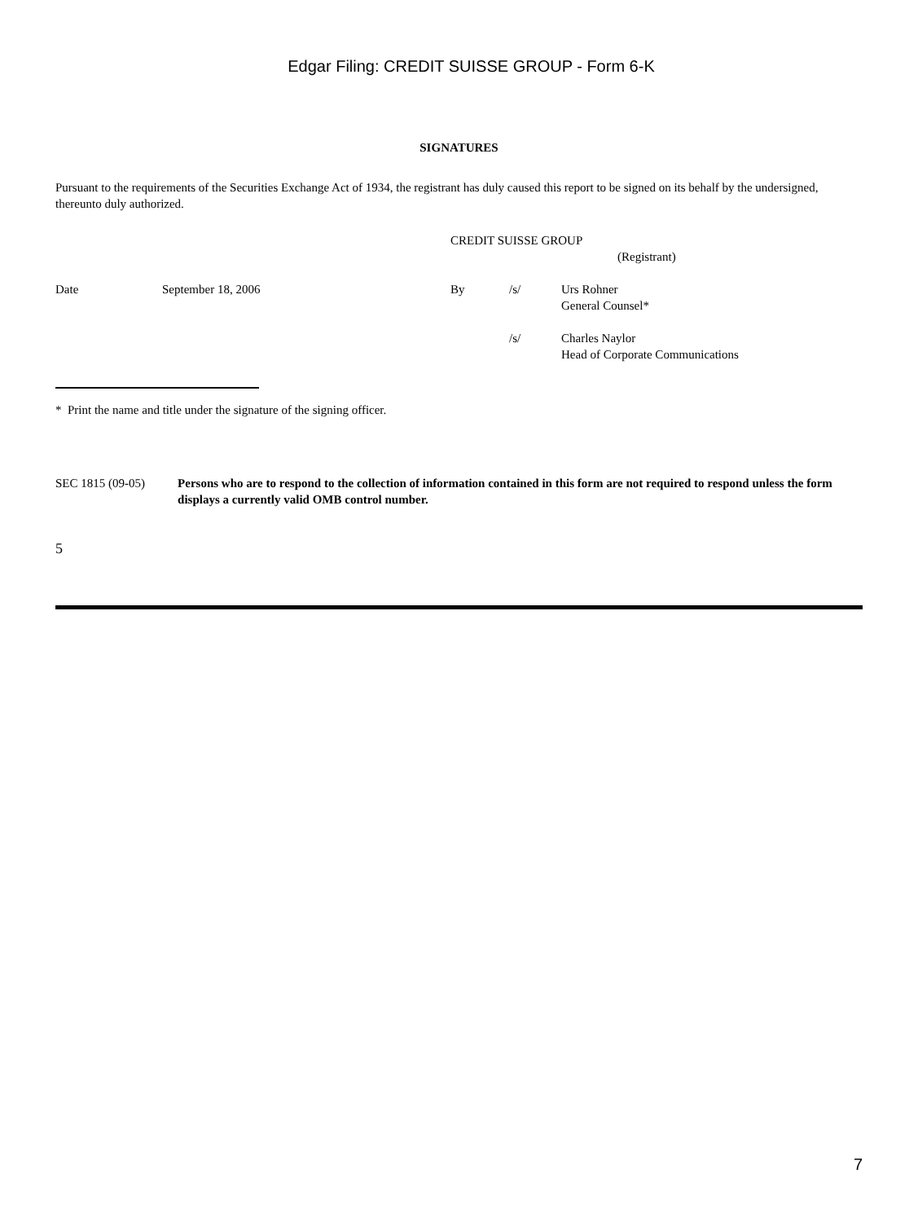Edgar Filing: CREDIT SUISSE GROUP - Form 6-K
SIGNATURES
Pursuant to the requirements of the Securities Exchange Act of 1934, the registrant has duly caused this report to be signed on its behalf by the undersigned, thereunto duly authorized.
CREDIT SUISSE GROUP
(Registrant)
Date September 18, 2006 By /s/ Urs Rohner
General Counsel*
/s/ Charles Naylor
Head of Corporate Communications
* Print the name and title under the signature of the signing officer.
SEC 1815 (09-05) Persons who are to respond to the collection of information contained in this form are not required to respond unless the form displays a currently valid OMB control number.
5
7